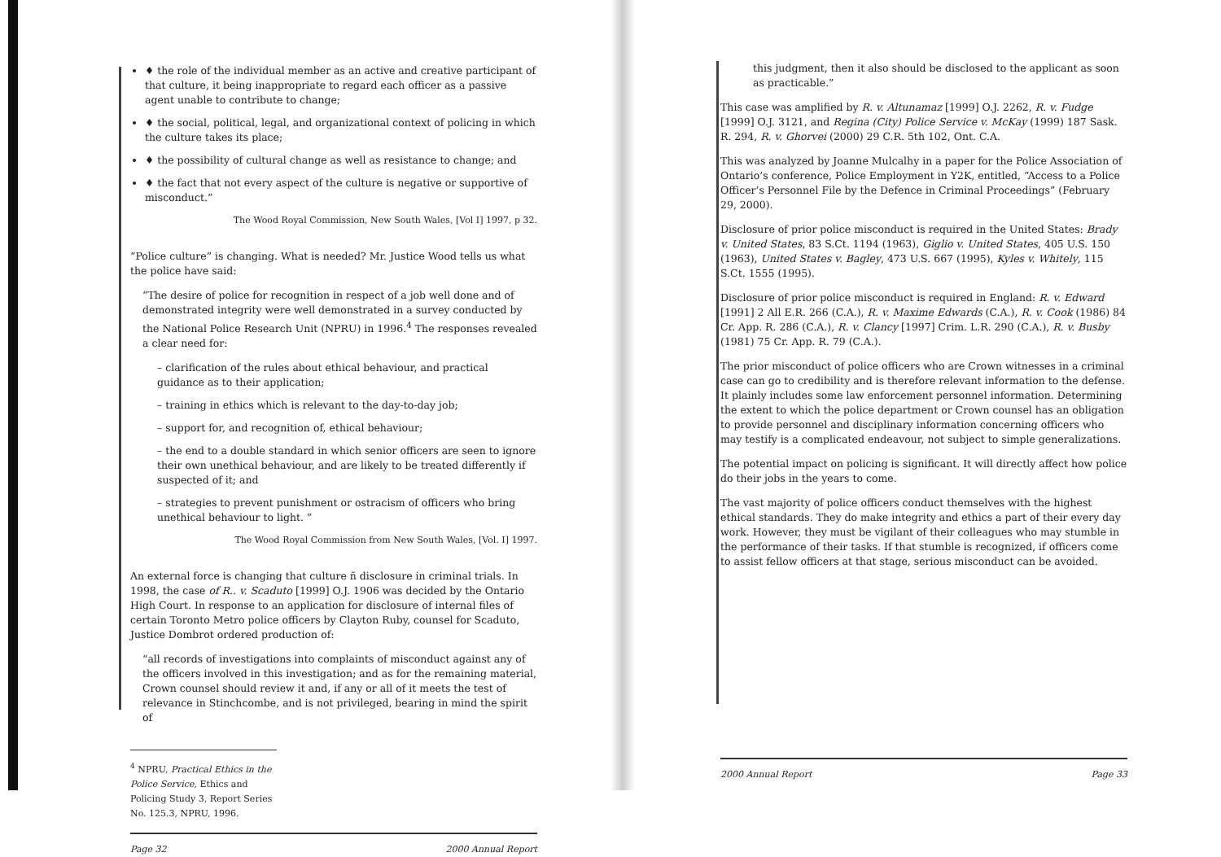♦ the role of the individual member as an active and creative participant of that culture, it being inappropriate to regard each officer as a passive agent unable to contribute to change;
♦ the social, political, legal, and organizational context of policing in which the culture takes its place;
♦ the possibility of cultural change as well as resistance to change; and
♦ the fact that not every aspect of the culture is negative or supportive of misconduct.”
The Wood Royal Commission, New South Wales, [Vol I] 1997, p 32.
“Police culture” is changing. What is needed? Mr. Justice Wood tells us what the police have said:
“The desire of police for recognition in respect of a job well done and of demonstrated integrity were well demonstrated in a survey conducted by the National Police Research Unit (NPRU) in 1996.<sup>4</sup> The responses revealed a clear need for:
– clarification of the rules about ethical behaviour, and practical guidance as to their application;
– training in ethics which is relevant to the day-to-day job;
– support for, and recognition of, ethical behaviour;
– the end to a double standard in which senior officers are seen to ignore their own unethical behaviour, and are likely to be treated differently if suspected of it; and
– strategies to prevent punishment or ostracism of officers who bring unethical behaviour to light. ”
The Wood Royal Commission from New South Wales, [Vol. I] 1997.
An external force is changing that culture ñ disclosure in criminal trials. In 1998, the case of R.. v. Scaduto [1999] O.J. 1906 was decided by the Ontario High Court. In response to an application for disclosure of internal files of certain Toronto Metro police officers by Clayton Ruby, counsel for Scaduto, Justice Dombrot ordered production of:
“all records of investigations into complaints of misconduct against any of the officers involved in this investigation; and as for the remaining material, Crown counsel should review it and, if any or all of it meets the test of relevance in Stinchcombe, and is not privileged, bearing in mind the spirit of
<sup>4</sup> NPRU, Practical Ethics in the Police Service, Ethics and Policing Study 3, Report Series No. 125.3, NPRU, 1996.
Page 32 2000 Annual Report
this judgment, then it also should be disclosed to the applicant as soon as practicable.”
This case was amplified by R. v. Altunamaz [1999] O.J. 2262, R. v. Fudge [1999] O.J. 3121, and Regina (City) Police Service v. McKay (1999) 187 Sask. R. 294, R. v. Ghorvei (2000) 29 C.R. 5th 102, Ont. C.A.
This was analyzed by Joanne Mulcalhy in a paper for the Police Association of Ontario’s conference, Police Employment in Y2K, entitled, “Access to a Police Officer’s Personnel File by the Defence in Criminal Proceedings” (February 29, 2000).
Disclosure of prior police misconduct is required in the United States: Brady v. United States, 83 S.Ct. 1194 (1963), Giglio v. United States, 405 U.S. 150 (1963), United States v. Bagley, 473 U.S. 667 (1995), Kyles v. Whitely, 115 S.Ct. 1555 (1995).
Disclosure of prior police misconduct is required in England: R. v. Edward [1991] 2 All E.R. 266 (C.A.), R. v. Maxime Edwards (C.A.), R. v. Cook (1986) 84 Cr. App. R. 286 (C.A.), R. v. Clancy [1997] Crim. L.R. 290 (C.A.), R. v. Busby (1981) 75 Cr. App. R. 79 (C.A.).
The prior misconduct of police officers who are Crown witnesses in a criminal case can go to credibility and is therefore relevant information to the defense. It plainly includes some law enforcement personnel information. Determining the extent to which the police department or Crown counsel has an obligation to provide personnel and disciplinary information concerning officers who may testify is a complicated endeavour, not subject to simple generalizations.
The potential impact on policing is significant. It will directly affect how police do their jobs in the years to come.
The vast majority of police officers conduct themselves with the highest ethical standards. They do make integrity and ethics a part of their every day work. However, they must be vigilant of their colleagues who may stumble in the performance of their tasks. If that stumble is recognized, if officers come to assist fellow officers at that stage, serious misconduct can be avoided.
2000 Annual Report Page 33